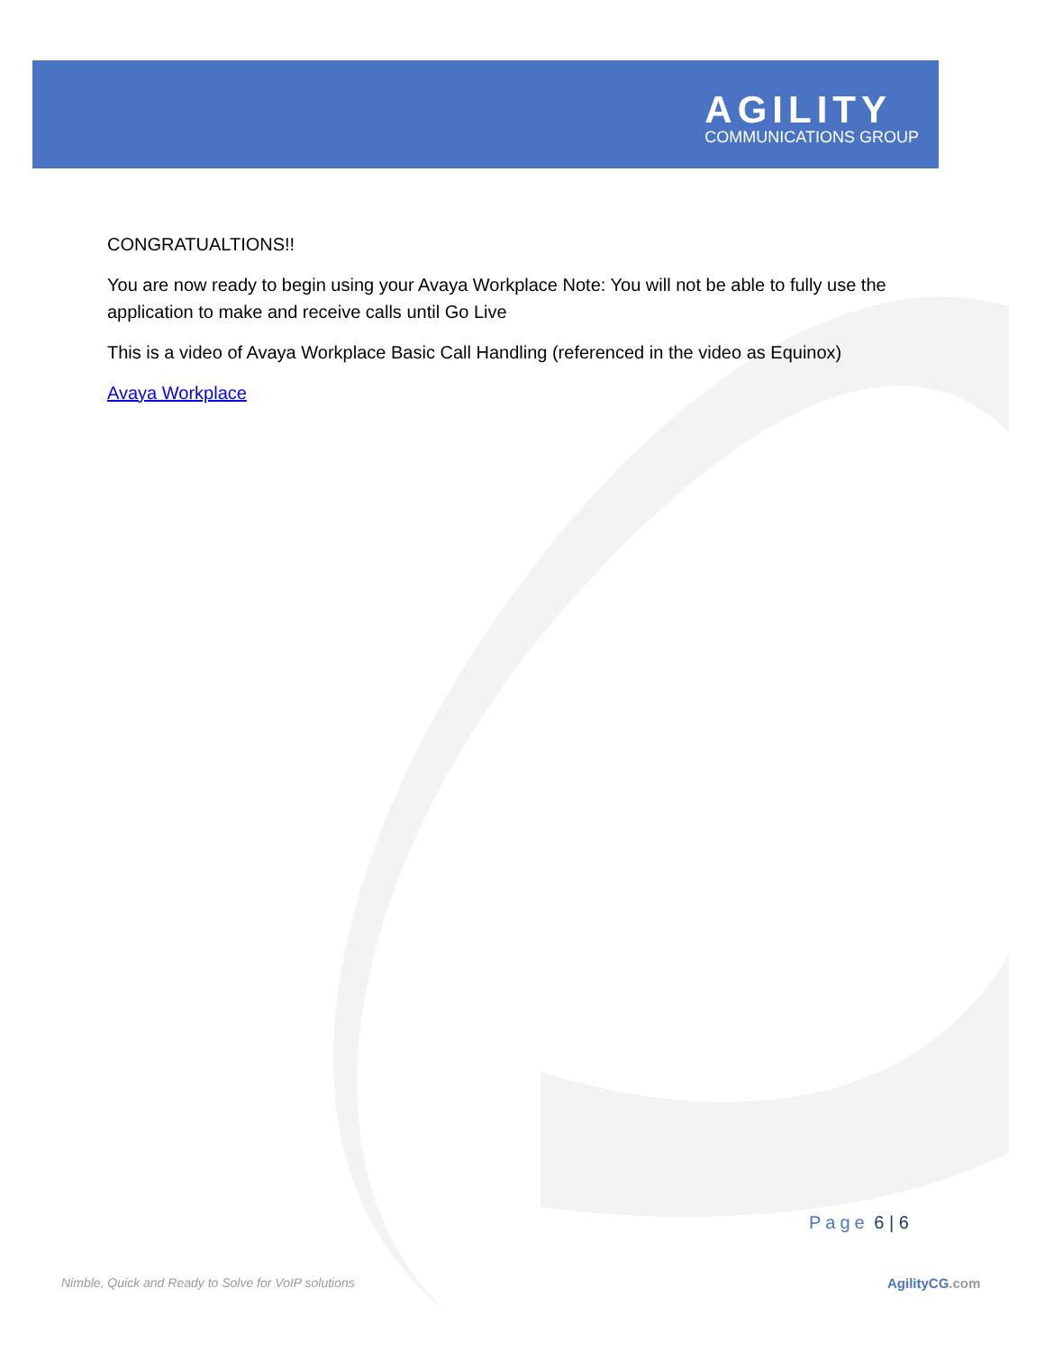AGILITY
COMMUNICATIONS GROUP
CONGRATUALTIONS!!
You are now ready to begin using your Avaya Workplace Note: You will not be able to fully use the application to make and receive calls until Go Live
This is a video of Avaya Workplace Basic Call Handling (referenced in the video as Equinox)
Avaya Workplace
Page 6 | 6
Nimble, Quick and Ready to Solve for VoIP solutions
AgilityCG.com